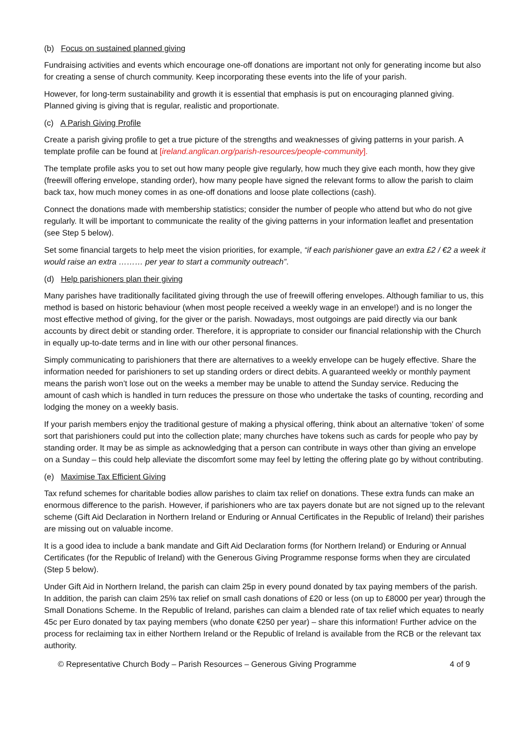(b) Focus on sustained planned giving
Fundraising activities and events which encourage one-off donations are important not only for generating income but also for creating a sense of church community. Keep incorporating these events into the life of your parish.
However, for long-term sustainability and growth it is essential that emphasis is put on encouraging planned giving. Planned giving is giving that is regular, realistic and proportionate.
(c) A Parish Giving Profile
Create a parish giving profile to get a true picture of the strengths and weaknesses of giving patterns in your parish. A template profile can be found at [ireland.anglican.org/parish-resources/people-community].
The template profile asks you to set out how many people give regularly, how much they give each month, how they give (freewill offering envelope, standing order), how many people have signed the relevant forms to allow the parish to claim back tax, how much money comes in as one-off donations and loose plate collections (cash).
Connect the donations made with membership statistics; consider the number of people who attend but who do not give regularly. It will be important to communicate the reality of the giving patterns in your information leaflet and presentation (see Step 5 below).
Set some financial targets to help meet the vision priorities, for example, “if each parishioner gave an extra £2 / €2 a week it would raise an extra ……… per year to start a community outreach”.
(d) Help parishioners plan their giving
Many parishes have traditionally facilitated giving through the use of freewill offering envelopes. Although familiar to us, this method is based on historic behaviour (when most people received a weekly wage in an envelope!) and is no longer the most effective method of giving, for the giver or the parish. Nowadays, most outgoings are paid directly via our bank accounts by direct debit or standing order. Therefore, it is appropriate to consider our financial relationship with the Church in equally up-to-date terms and in line with our other personal finances.
Simply communicating to parishioners that there are alternatives to a weekly envelope can be hugely effective. Share the information needed for parishioners to set up standing orders or direct debits. A guaranteed weekly or monthly payment means the parish won’t lose out on the weeks a member may be unable to attend the Sunday service. Reducing the amount of cash which is handled in turn reduces the pressure on those who undertake the tasks of counting, recording and lodging the money on a weekly basis.
If your parish members enjoy the traditional gesture of making a physical offering, think about an alternative ‘token’ of some sort that parishioners could put into the collection plate; many churches have tokens such as cards for people who pay by standing order. It may be as simple as acknowledging that a person can contribute in ways other than giving an envelope on a Sunday – this could help alleviate the discomfort some may feel by letting the offering plate go by without contributing.
(e) Maximise Tax Efficient Giving
Tax refund schemes for charitable bodies allow parishes to claim tax relief on donations. These extra funds can make an enormous difference to the parish. However, if parishioners who are tax payers donate but are not signed up to the relevant scheme (Gift Aid Declaration in Northern Ireland or Enduring or Annual Certificates in the Republic of Ireland) their parishes are missing out on valuable income.
It is a good idea to include a bank mandate and Gift Aid Declaration forms (for Northern Ireland) or Enduring or Annual Certificates (for the Republic of Ireland) with the Generous Giving Programme response forms when they are circulated (Step 5 below).
Under Gift Aid in Northern Ireland, the parish can claim 25p in every pound donated by tax paying members of the parish. In addition, the parish can claim 25% tax relief on small cash donations of £20 or less (on up to £8000 per year) through the Small Donations Scheme. In the Republic of Ireland, parishes can claim a blended rate of tax relief which equates to nearly 45c per Euro donated by tax paying members (who donate €250 per year) – share this information! Further advice on the process for reclaiming tax in either Northern Ireland or the Republic of Ireland is available from the RCB or the relevant tax authority.
© Representative Church Body – Parish Resources – Generous Giving Programme 4 of 9